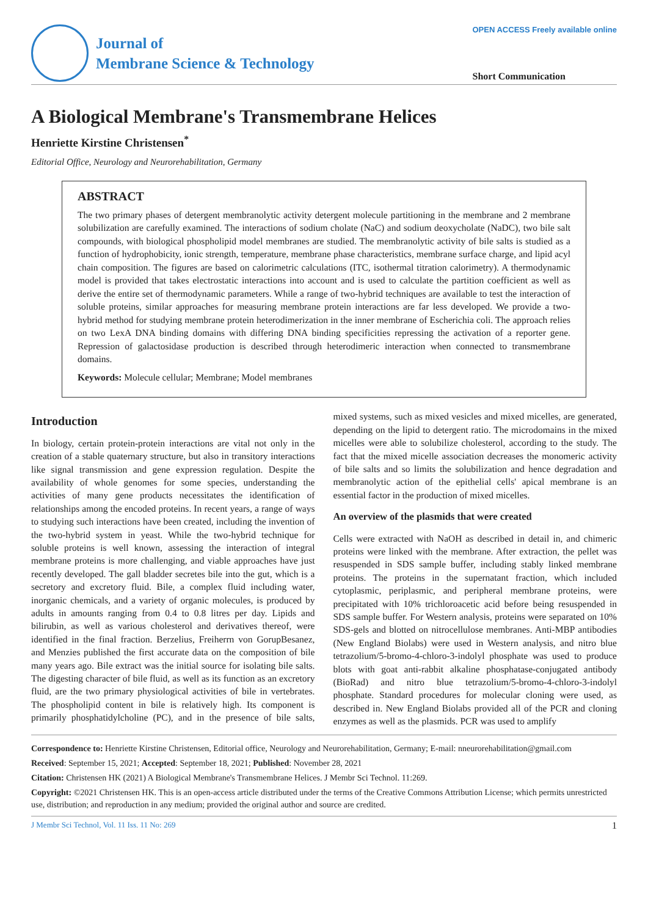Journal of
Membrane Science & Technology
OPEN ACCESS Freely available online
Short Communication
A Biological Membrane's Transmembrane Helices
Henriette Kirstine Christensen<sup>*</sup>
Editorial Office, Neurology and Neurorehabilitation, Germany
ABSTRACT
The two primary phases of detergent membranolytic activity detergent molecule partitioning in the membrane and 2 membrane solubilization are carefully examined. The interactions of sodium cholate (NaC) and sodium deoxycholate (NaDC), two bile salt compounds, with biological phospholipid model membranes are studied. The membranolytic activity of bile salts is studied as a function of hydrophobicity, ionic strength, temperature, membrane phase characteristics, membrane surface charge, and lipid acyl chain composition. The figures are based on calorimetric calculations (ITC, isothermal titration calorimetry). A thermodynamic model is provided that takes electrostatic interactions into account and is used to calculate the partition coefficient as well as derive the entire set of thermodynamic parameters. While a range of two-hybrid techniques are available to test the interaction of soluble proteins, similar approaches for measuring membrane protein interactions are far less developed. We provide a two-hybrid method for studying membrane protein heterodimerization in the inner membrane of Escherichia coli. The approach relies on two LexA DNA binding domains with differing DNA binding specificities repressing the activation of a reporter gene. Repression of galactosidase production is described through heterodimeric interaction when connected to transmembrane domains.
Keywords: Molecule cellular; Membrane; Model membranes
Introduction
In biology, certain protein-protein interactions are vital not only in the creation of a stable quaternary structure, but also in transitory interactions like signal transmission and gene expression regulation. Despite the availability of whole genomes for some species, understanding the activities of many gene products necessitates the identification of relationships among the encoded proteins. In recent years, a range of ways to studying such interactions have been created, including the invention of the two-hybrid system in yeast. While the two-hybrid technique for soluble proteins is well known, assessing the interaction of integral membrane proteins is more challenging, and viable approaches have just recently developed. The gall bladder secretes bile into the gut, which is a secretory and excretory fluid. Bile, a complex fluid including water, inorganic chemicals, and a variety of organic molecules, is produced by adults in amounts ranging from 0.4 to 0.8 litres per day. Lipids and bilirubin, as well as various cholesterol and derivatives thereof, were identified in the final fraction. Berzelius, Freiherrn von GorupBesanez, and Menzies published the first accurate data on the composition of bile many years ago. Bile extract was the initial source for isolating bile salts. The digesting character of bile fluid, as well as its function as an excretory fluid, are the two primary physiological activities of bile in vertebrates. The phospholipid content in bile is relatively high. Its component is primarily phosphatidylcholine (PC), and in the presence of bile salts, mixed systems, such as mixed vesicles and mixed micelles, are generated, depending on the lipid to detergent ratio. The microdomains in the mixed micelles were able to solubilize cholesterol, according to the study. The fact that the mixed micelle association decreases the monomeric activity of bile salts and so limits the solubilization and hence degradation and membranolytic action of the epithelial cells' apical membrane is an essential factor in the production of mixed micelles.
An overview of the plasmids that were created
Cells were extracted with NaOH as described in detail in, and chimeric proteins were linked with the membrane. After extraction, the pellet was resuspended in SDS sample buffer, including stably linked membrane proteins. The proteins in the supernatant fraction, which included cytoplasmic, periplasmic, and peripheral membrane proteins, were precipitated with 10% trichloroacetic acid before being resuspended in SDS sample buffer. For Western analysis, proteins were separated on 10% SDS-gels and blotted on nitrocellulose membranes. Anti-MBP antibodies (New England Biolabs) were used in Western analysis, and nitro blue tetrazolium/5-bromo-4-chloro-3-indolyl phosphate was used to produce blots with goat anti-rabbit alkaline phosphatase-conjugated antibody (BioRad) and nitro blue tetrazolium/5-bromo-4-chloro-3-indolyl phosphate. Standard procedures for molecular cloning were used, as described in. New England Biolabs provided all of the PCR and cloning enzymes as well as the plasmids. PCR was used to amplify
Correspondence to: Henriette Kirstine Christensen, Editorial office, Neurology and Neurorehabilitation, Germany; E-mail: nneurorehabilitation@gmail.com
Received: September 15, 2021; Accepted: September 18, 2021; Published: November 28, 2021
Citation: Christensen HK (2021) A Biological Membrane's Transmembrane Helices. J Membr Sci Technol. 11:269.
Copyright: ©2021 Christensen HK. This is an open-access article distributed under the terms of the Creative Commons Attribution License; which permits unrestricted use, distribution; and reproduction in any medium; provided the original author and source are credited.
J Membr Sci Technol, Vol. 11 Iss. 11 No: 269 1